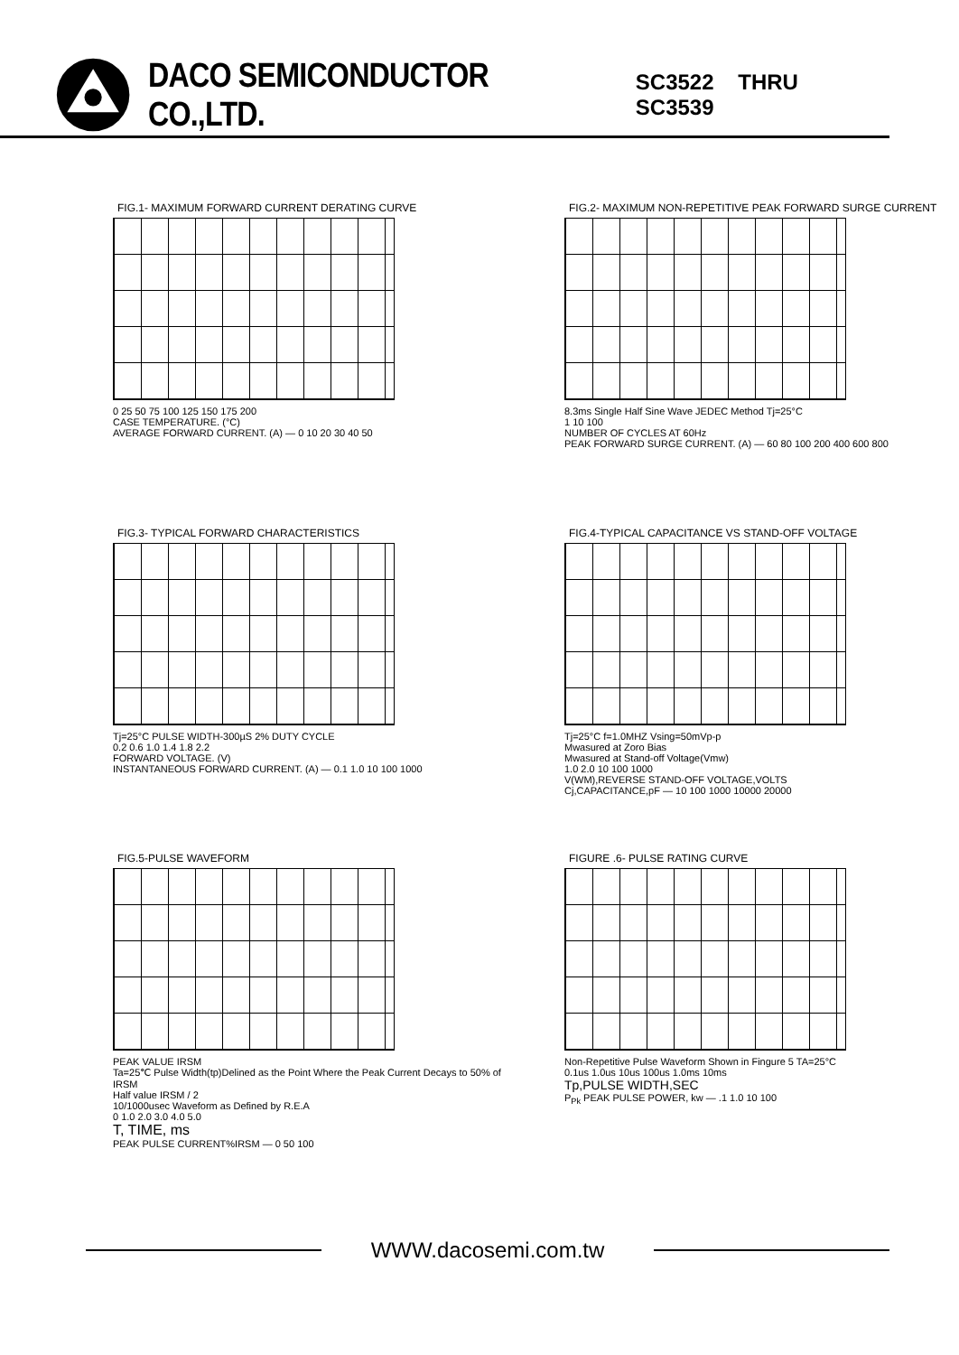DACO SEMICONDUCTOR CO.,LTD. SC3522 THRU SC3539
FIG.1- MAXIMUM FORWARD CURRENT DERATING CURVE
0 25 50 75 100 125 150 175 200
CASE TEMPERATURE. (°C)
AVERAGE FORWARD CURRENT. (A) — 0 10 20 30 40 50
FIG.2- MAXIMUM NON-REPETITIVE PEAK FORWARD SURGE CURRENT
8.3ms Single Half Sine Wave JEDEC Method Tj=25°C
1 10 100
NUMBER OF CYCLES AT 60Hz
PEAK FORWARD SURGE CURRENT. (A) — 60 80 100 200 400 600 800
FIG.3- TYPICAL FORWARD CHARACTERISTICS
Tj=25°C PULSE WIDTH-300µS 2% DUTY CYCLE
0.2 0.6 1.0 1.4 1.8 2.2
FORWARD VOLTAGE. (V)
INSTANTANEOUS FORWARD CURRENT. (A) — 0.1 1.0 10 100 1000
FIG.4-TYPICAL CAPACITANCE VS STAND-OFF VOLTAGE
Tj=25°C f=1.0MHZ Vsing=50mVp-p
Mwasured at Zoro Bias
Mwasured at Stand-off Voltage(Vmw)
1.0 2.0 10 100 1000
V(WM),REVERSE STAND-OFF VOLTAGE,VOLTS
Cj,CAPACITANCE,pF — 10 100 1000 10000 20000
FIG.5-PULSE WAVEFORM
PEAK VALUE IRSM
Ta=25℃ Pulse Width(tp)Delined as the Point Where the Peak Current Decays to 50% of IRSM
Half value IRSM / 2
10/1000usec Waveform as Defined by R.E.A
0 1.0 2.0 3.0 4.0 5.0
T, TIME, ms
PEAK PULSE CURRENT%IRSM — 0 50 100
FIGURE .6- PULSE RATING CURVE
Non-Repetitive Pulse Waveform Shown in Fingure 5 TA=25°C
0.1us 1.0us 10us 100us 1.0ms 10ms
Tp,PULSE WIDTH,SEC
P<sub>Pk</sub> PEAK PULSE POWER, kw — .1 1.0 10 100
WWW.dacosemi.com.tw